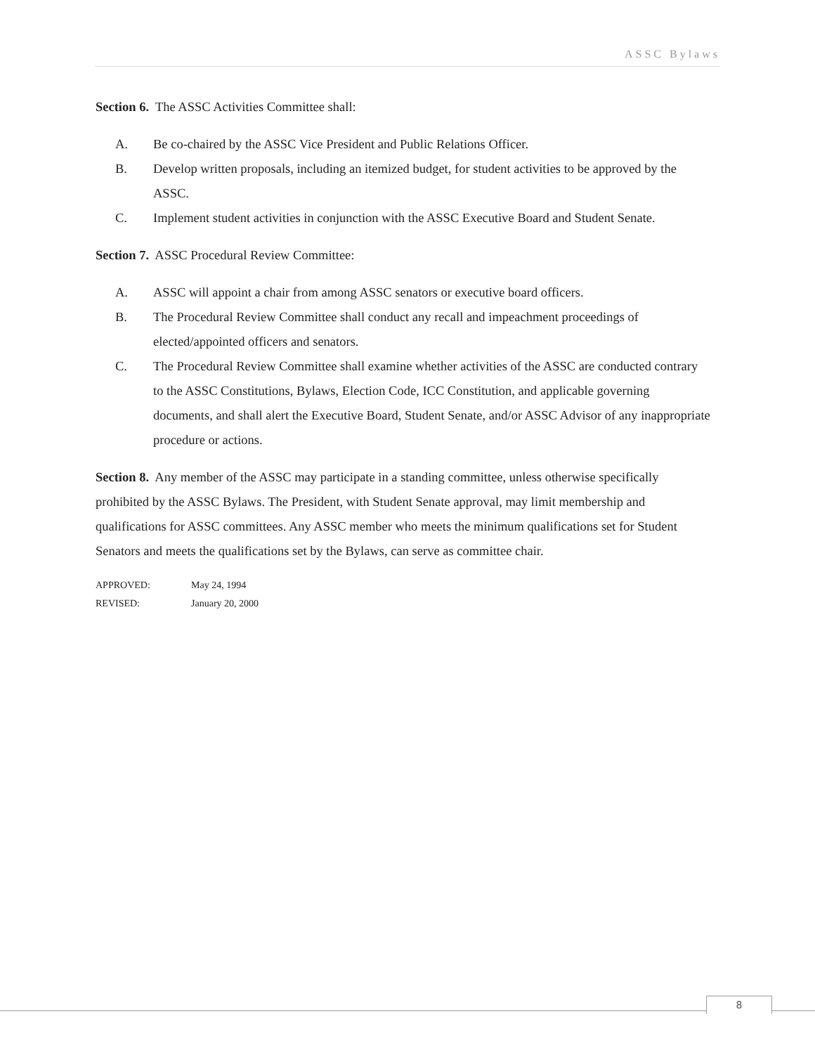ASSC Bylaws
Section 6. The ASSC Activities Committee shall:
A. Be co-chaired by the ASSC Vice President and Public Relations Officer.
B. Develop written proposals, including an itemized budget, for student activities to be approved by the ASSC.
C. Implement student activities in conjunction with the ASSC Executive Board and Student Senate.
Section 7. ASSC Procedural Review Committee:
A. ASSC will appoint a chair from among ASSC senators or executive board officers.
B. The Procedural Review Committee shall conduct any recall and impeachment proceedings of elected/appointed officers and senators.
C. The Procedural Review Committee shall examine whether activities of the ASSC are conducted contrary to the ASSC Constitutions, Bylaws, Election Code, ICC Constitution, and applicable governing documents, and shall alert the Executive Board, Student Senate, and/or ASSC Advisor of any inappropriate procedure or actions.
Section 8. Any member of the ASSC may participate in a standing committee, unless otherwise specifically prohibited by the ASSC Bylaws. The President, with Student Senate approval, may limit membership and qualifications for ASSC committees. Any ASSC member who meets the minimum qualifications set for Student Senators and meets the qualifications set by the Bylaws, can serve as committee chair.
APPROVED: May 24, 1994
REVISED: January 20, 2000
8